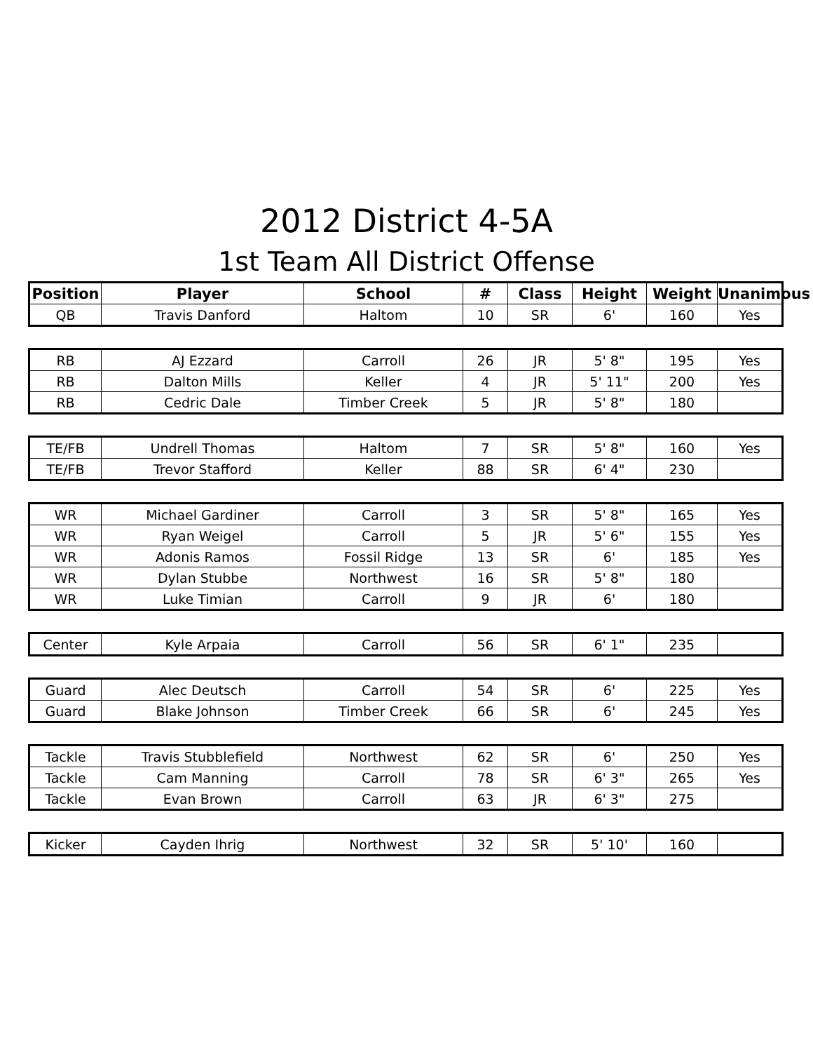2012 District 4-5A
1st Team All District Offense
| Position | Player | School | # | Class | Height | Weight | Unanimous |
| --- | --- | --- | --- | --- | --- | --- | --- |
| QB | Travis Danford | Haltom | 10 | SR | 6' | 160 | Yes |
| RB | AJ Ezzard | Carroll | 26 | JR | 5' 8" | 195 | Yes |
| RB | Dalton Mills | Keller | 4 | JR | 5' 11" | 200 | Yes |
| RB | Cedric Dale | Timber Creek | 5 | JR | 5' 8" | 180 | |
| TE/FB | Undrell Thomas | Haltom | 7 | SR | 5' 8" | 160 | Yes |
| TE/FB | Trevor Stafford | Keller | 88 | SR | 6' 4" | 230 | |
| WR | Michael Gardiner | Carroll | 3 | SR | 5' 8" | 165 | Yes |
| WR | Ryan Weigel | Carroll | 5 | JR | 5' 6" | 155 | Yes |
| WR | Adonis Ramos | Fossil Ridge | 13 | SR | 6' | 185 | Yes |
| WR | Dylan Stubbe | Northwest | 16 | SR | 5' 8" | 180 | |
| WR | Luke Timian | Carroll | 9 | JR | 6' | 180 | |
| Center | Kyle Arpaia | Carroll | 56 | SR | 6' 1" | 235 | |
| Guard | Alec Deutsch | Carroll | 54 | SR | 6' | 225 | Yes |
| Guard | Blake Johnson | Timber Creek | 66 | SR | 6' | 245 | Yes |
| Tackle | Travis Stubblefield | Northwest | 62 | SR | 6' | 250 | Yes |
| Tackle | Cam Manning | Carroll | 78 | SR | 6' 3" | 265 | Yes |
| Tackle | Evan Brown | Carroll | 63 | JR | 6' 3" | 275 | |
| Kicker | Cayden Ihrig | Northwest | 32 | SR | 5' 10' | 160 | |